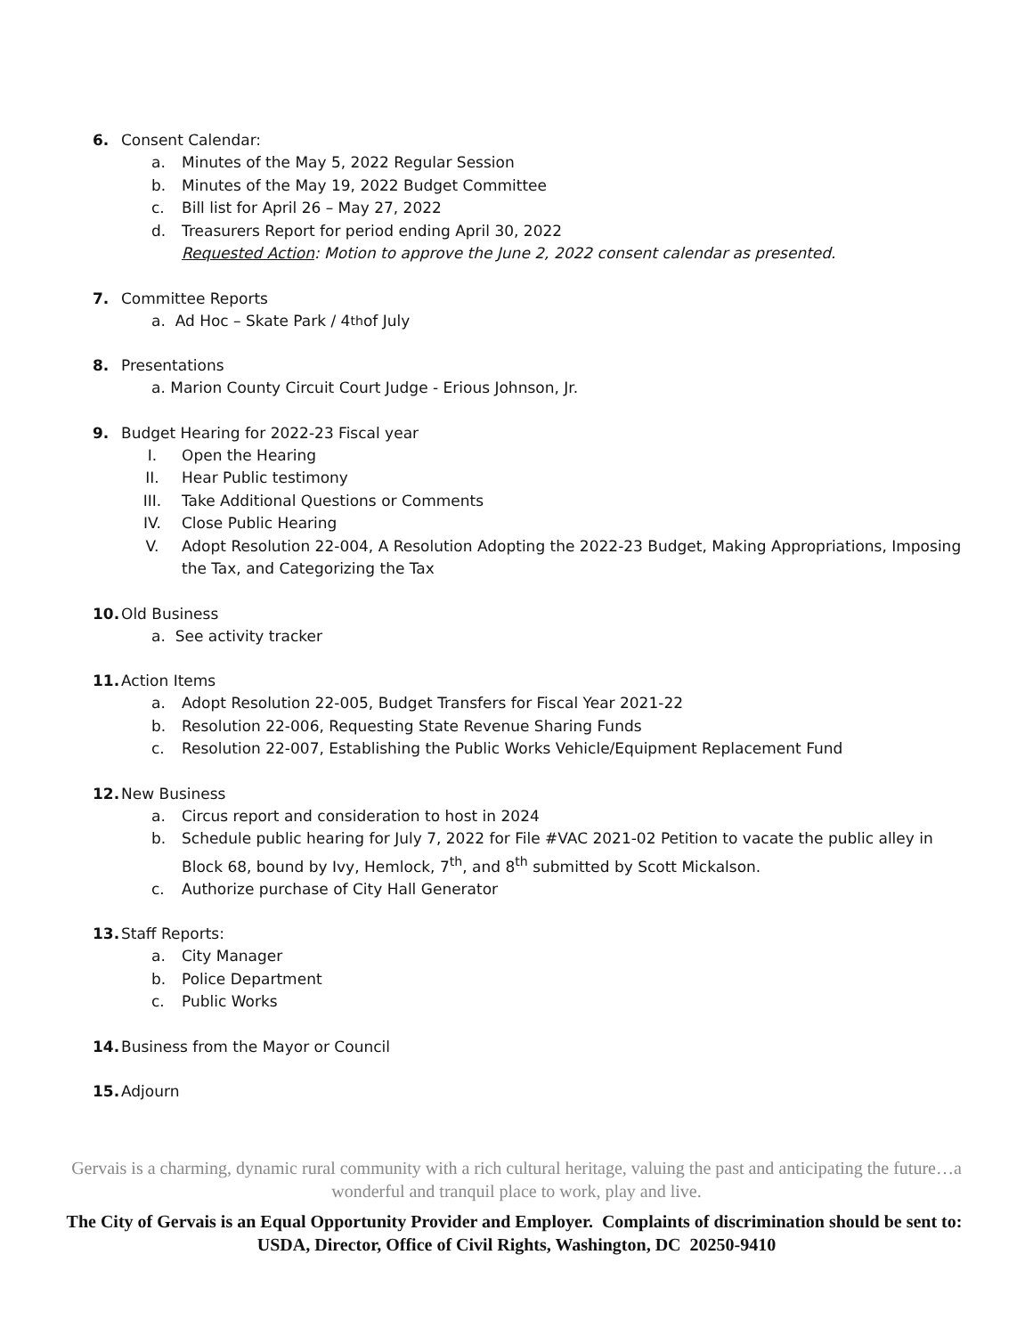6. Consent Calendar:
a. Minutes of the May 5, 2022 Regular Session
b. Minutes of the May 19, 2022 Budget Committee
c. Bill list for April 26 – May 27, 2022
d. Treasurers Report for period ending April 30, 2022
Requested Action: Motion to approve the June 2, 2022 consent calendar as presented.
7. Committee Reports
a. Ad Hoc – Skate Park / 4<sup>th</sup> of July
8. Presentations
a. Marion County Circuit Court Judge - Erious Johnson, Jr.
9. Budget Hearing for 2022-23 Fiscal year
I. Open the Hearing
II. Hear Public testimony
III. Take Additional Questions or Comments
IV. Close Public Hearing
V. Adopt Resolution 22-004, A Resolution Adopting the 2022-23 Budget, Making Appropriations, Imposing the Tax, and Categorizing the Tax
10. Old Business
a. See activity tracker
11. Action Items
a. Adopt Resolution 22-005, Budget Transfers for Fiscal Year 2021-22
b. Resolution 22-006, Requesting State Revenue Sharing Funds
c. Resolution 22-007, Establishing the Public Works Vehicle/Equipment Replacement Fund
12. New Business
a. Circus report and consideration to host in 2024
b. Schedule public hearing for July 7, 2022 for File #VAC 2021-02 Petition to vacate the public alley in Block 68, bound by Ivy, Hemlock, 7<sup>th</sup>, and 8<sup>th</sup> submitted by Scott Mickalson.
c. Authorize purchase of City Hall Generator
13. Staff Reports:
a. City Manager
b. Police Department
c. Public Works
14. Business from the Mayor or Council
15. Adjourn
Gervais is a charming, dynamic rural community with a rich cultural heritage, valuing the past and anticipating the future…a wonderful and tranquil place to work, play and live.
The City of Gervais is an Equal Opportunity Provider and Employer. Complaints of discrimination should be sent to: USDA, Director, Office of Civil Rights, Washington, DC 20250-9410